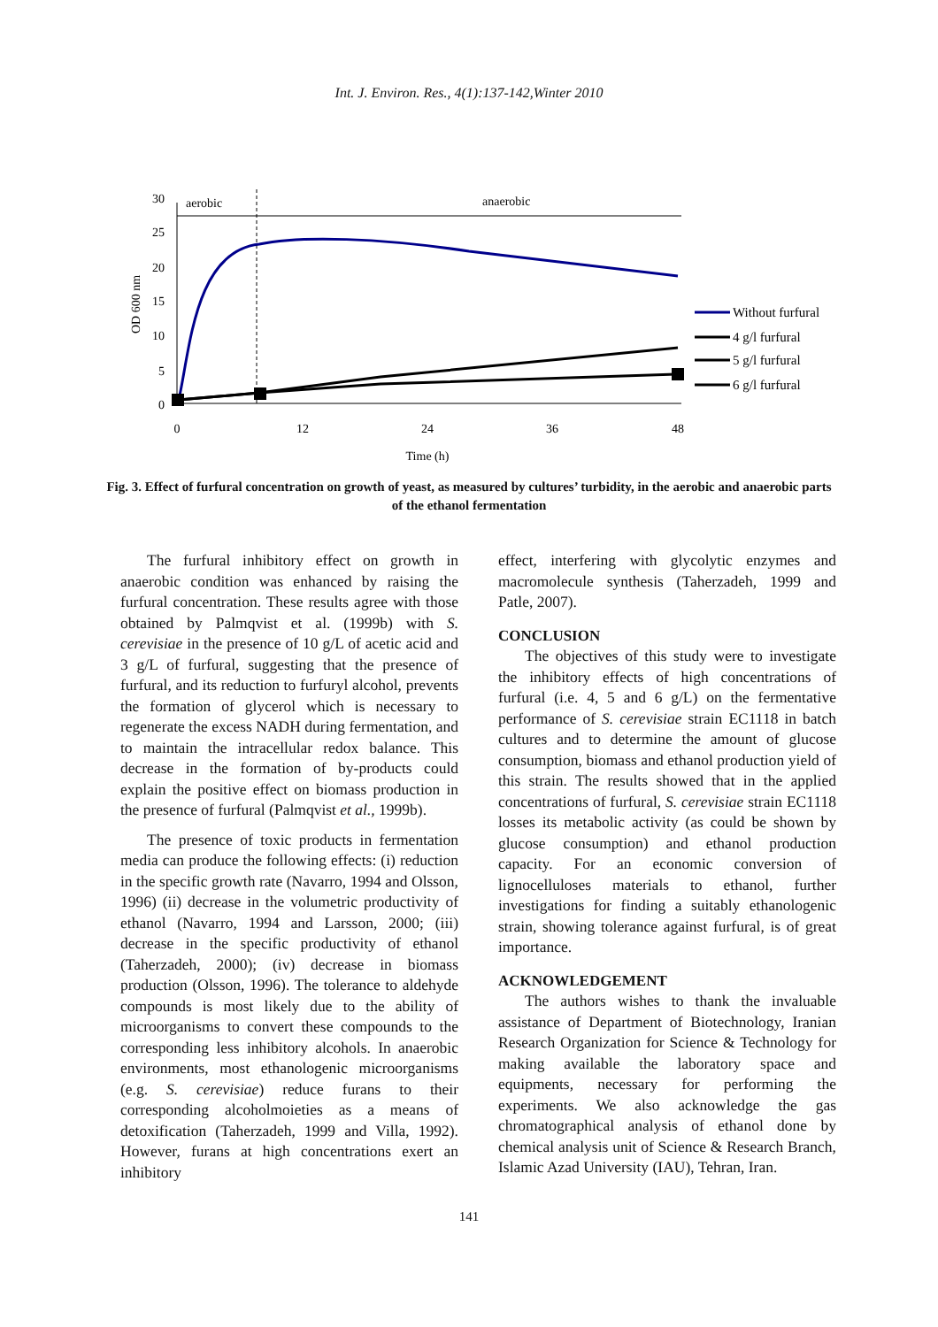Int. J. Environ. Res., 4(1):137-142,Winter 2010
30
25
20
15
10
5
0
0
12
24
36
48
Time (h)
OD 600 nm
aerobic
anaerobic
Without furfural
4 g/l furfural
5 g/l furfural
6 g/l furfural
Fig. 3. Effect of furfural concentration on growth of yeast, as measured by cultures’ turbidity, in the aerobic and anaerobic parts of the ethanol fermentation
The furfural inhibitory effect on growth in anaerobic condition was enhanced by raising the furfural concentration. These results agree with those obtained by Palmqvist et al. (1999b) with S. cerevisiae in the presence of 10 g/L of acetic acid and 3 g/L of furfural, suggesting that the presence of furfural, and its reduction to furfuryl alcohol, prevents the formation of glycerol which is necessary to regenerate the excess NADH during fermentation, and to maintain the intracellular redox balance. This decrease in the formation of by-products could explain the positive effect on biomass production in the presence of furfural (Palmqvist et al., 1999b).
The presence of toxic products in fermentation media can produce the following effects: (i) reduction in the specific growth rate (Navarro, 1994 and Olsson, 1996) (ii) decrease in the volumetric productivity of ethanol (Navarro, 1994 and Larsson, 2000; (iii) decrease in the specific productivity of ethanol (Taherzadeh, 2000); (iv) decrease in biomass production (Olsson, 1996). The tolerance to aldehyde compounds is most likely due to the ability of microorganisms to convert these compounds to the corresponding less inhibitory alcohols. In anaerobic environments, most ethanologenic microorganisms (e.g. S. cerevisiae) reduce furans to their corresponding alcoholmoieties as a means of detoxification (Taherzadeh, 1999 and Villa, 1992). However, furans at high concentrations exert an inhibitory
effect, interfering with glycolytic enzymes and macromolecule synthesis (Taherzadeh, 1999 and Patle, 2007).
CONCLUSION
The objectives of this study were to investigate the inhibitory effects of high concentrations of furfural (i.e. 4, 5 and 6 g/L) on the fermentative performance of S. cerevisiae strain EC1118 in batch cultures and to determine the amount of glucose consumption, biomass and ethanol production yield of this strain. The results showed that in the applied concentrations of furfural, S. cerevisiae strain EC1118 losses its metabolic activity (as could be shown by glucose consumption) and ethanol production capacity. For an economic conversion of lignocelluloses materials to ethanol, further investigations for finding a suitably ethanologenic strain, showing tolerance against furfural, is of great importance.
ACKNOWLEDGEMENT
The authors wishes to thank the invaluable assistance of Department of Biotechnology, Iranian Research Organization for Science & Technology for making available the laboratory space and equipments, necessary for performing the experiments. We also acknowledge the gas chromatographical analysis of ethanol done by chemical analysis unit of Science & Research Branch, Islamic Azad University (IAU), Tehran, Iran.
141